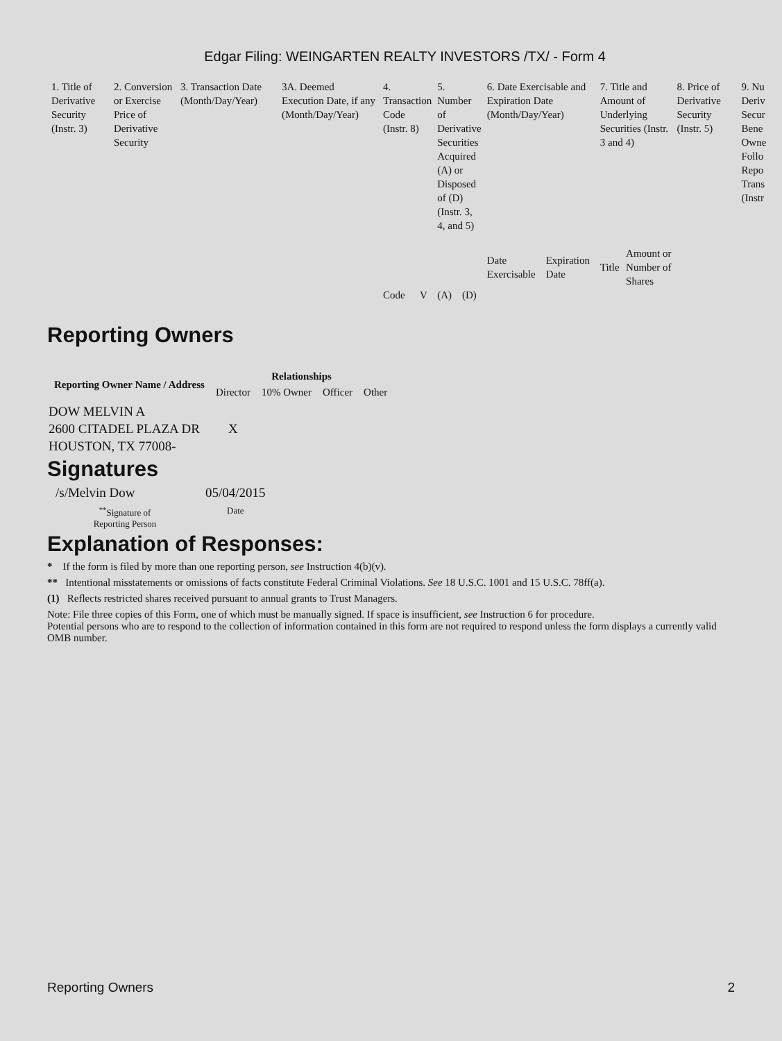Edgar Filing: WEINGARTEN REALTY INVESTORS /TX/ - Form 4
| 1. Title of Derivative Security (Instr. 3) | 2. Conversion or Exercise Price of Derivative Security | 3. Transaction Date (Month/Day/Year) | 3A. Deemed Execution Date, if any (Month/Day/Year) | 4. Transaction Code (Instr. 8) | | 5. Number of Derivative Securities Acquired (A) or Disposed of (D) (Instr. 3, 4, and 5) | | 6. Date Exercisable and Expiration Date (Month/Day/Year) | | 7. Title and Amount of Underlying Securities (Instr. 3 and 4) | | 8. Price of Derivative Security (Instr. 5) | 9. Nu Deriv Secur Bene Owne Follo Repo Trans (Instr |
| | | | | | | | | Date Exercisable | Expiration Date | Title | Amount or Number of Shares | | |
| | | | | Code | V | (A) | (D) | | | | | | |
Reporting Owners
| Reporting Owner Name / Address | Relationships | | | |
| --- | --- | --- | --- | --- |
| | Director | 10% Owner | Officer | Other |
| DOW MELVIN A 2600 CITADEL PLAZA DR HOUSTON, TX 77008- | X | | | |
Signatures
| /s/Melvin Dow | 05/04/2015 |
| <sup>**</sup> Signature of Reporting Person | Date |
Explanation of Responses:
* If the form is filed by more than one reporting person, see Instruction 4(b)(v).
** Intentional misstatements or omissions of facts constitute Federal Criminal Violations. See 18 U.S.C. 1001 and 15 U.S.C. 78ff(a).
(1) Reflects restricted shares received pursuant to annual grants to Trust Managers.
Note: File three copies of this Form, one of which must be manually signed. If space is insufficient, see Instruction 6 for procedure.
Potential persons who are to respond to the collection of information contained in this form are not required to respond unless the form displays a currently valid OMB number.
Reporting Owners 2